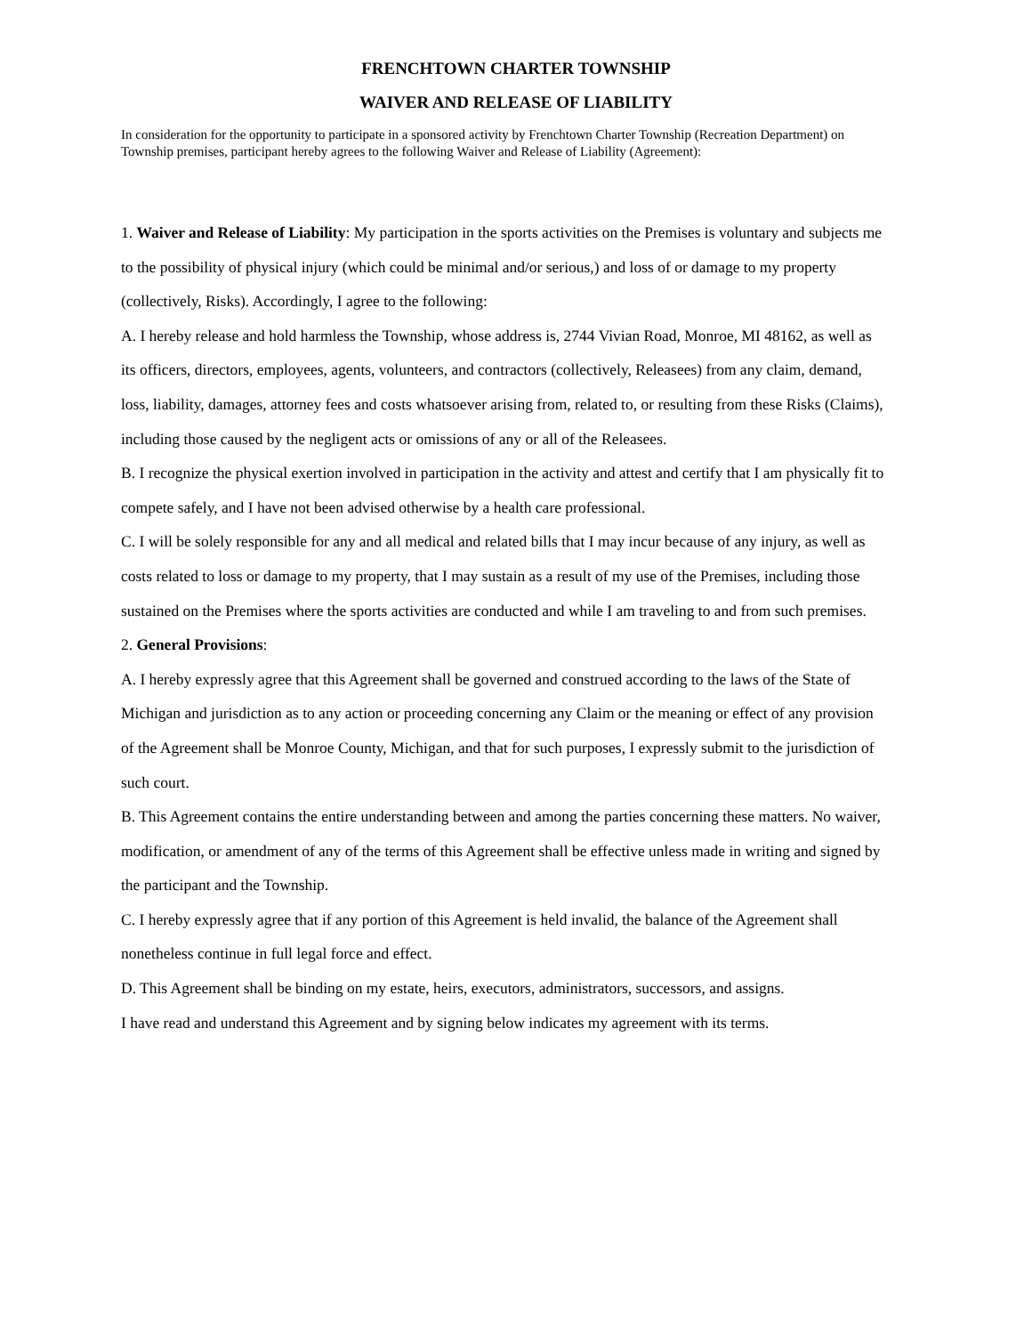FRENCHTOWN CHARTER TOWNSHIP
WAIVER AND RELEASE OF LIABILITY
In consideration for the opportunity to participate in a sponsored activity by Frenchtown Charter Township (Recreation Department) on Township premises, participant hereby agrees to the following Waiver and Release of Liability (Agreement):
1. Waiver and Release of Liability: My participation in the sports activities on the Premises is voluntary and subjects me to the possibility of physical injury (which could be minimal and/or serious,) and loss of or damage to my property (collectively, Risks). Accordingly, I agree to the following:
A. I hereby release and hold harmless the Township, whose address is, 2744 Vivian Road, Monroe, MI 48162, as well as its officers, directors, employees, agents, volunteers, and contractors (collectively, Releasees) from any claim, demand, loss, liability, damages, attorney fees and costs whatsoever arising from, related to, or resulting from these Risks (Claims), including those caused by the negligent acts or omissions of any or all of the Releasees.
B. I recognize the physical exertion involved in participation in the activity and attest and certify that I am physically fit to compete safely, and I have not been advised otherwise by a health care professional.
C. I will be solely responsible for any and all medical and related bills that I may incur because of any injury, as well as costs related to loss or damage to my property, that I may sustain as a result of my use of the Premises, including those sustained on the Premises where the sports activities are conducted and while I am traveling to and from such premises.
2. General Provisions:
A. I hereby expressly agree that this Agreement shall be governed and construed according to the laws of the State of Michigan and jurisdiction as to any action or proceeding concerning any Claim or the meaning or effect of any provision of the Agreement shall be Monroe County, Michigan, and that for such purposes, I expressly submit to the jurisdiction of such court.
B. This Agreement contains the entire understanding between and among the parties concerning these matters. No waiver, modification, or amendment of any of the terms of this Agreement shall be effective unless made in writing and signed by the participant and the Township.
C. I hereby expressly agree that if any portion of this Agreement is held invalid, the balance of the Agreement shall nonetheless continue in full legal force and effect.
D. This Agreement shall be binding on my estate, heirs, executors, administrators, successors, and assigns.
I have read and understand this Agreement and by signing below indicates my agreement with its terms.